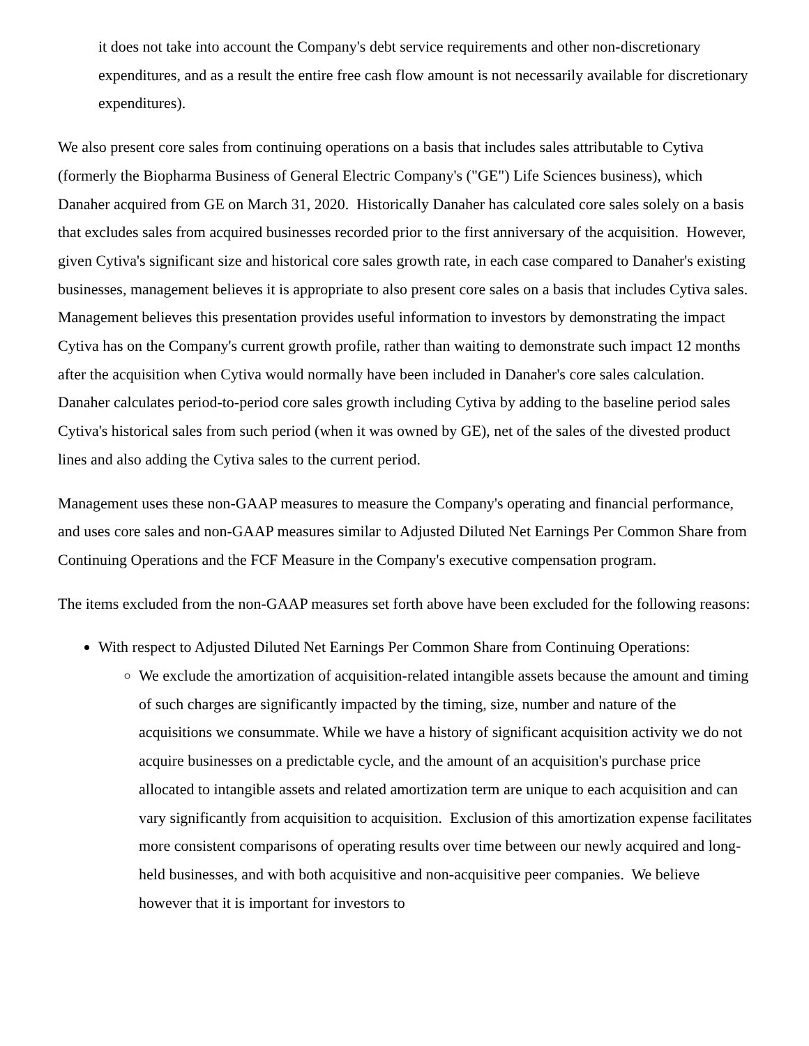it does not take into account the Company's debt service requirements and other non-discretionary expenditures, and as a result the entire free cash flow amount is not necessarily available for discretionary expenditures).
We also present core sales from continuing operations on a basis that includes sales attributable to Cytiva (formerly the Biopharma Business of General Electric Company's ("GE") Life Sciences business), which Danaher acquired from GE on March 31, 2020. Historically Danaher has calculated core sales solely on a basis that excludes sales from acquired businesses recorded prior to the first anniversary of the acquisition. However, given Cytiva's significant size and historical core sales growth rate, in each case compared to Danaher's existing businesses, management believes it is appropriate to also present core sales on a basis that includes Cytiva sales. Management believes this presentation provides useful information to investors by demonstrating the impact Cytiva has on the Company's current growth profile, rather than waiting to demonstrate such impact 12 months after the acquisition when Cytiva would normally have been included in Danaher's core sales calculation. Danaher calculates period-to-period core sales growth including Cytiva by adding to the baseline period sales Cytiva's historical sales from such period (when it was owned by GE), net of the sales of the divested product lines and also adding the Cytiva sales to the current period.
Management uses these non-GAAP measures to measure the Company's operating and financial performance, and uses core sales and non-GAAP measures similar to Adjusted Diluted Net Earnings Per Common Share from Continuing Operations and the FCF Measure in the Company's executive compensation program.
The items excluded from the non-GAAP measures set forth above have been excluded for the following reasons:
With respect to Adjusted Diluted Net Earnings Per Common Share from Continuing Operations:
We exclude the amortization of acquisition-related intangible assets because the amount and timing of such charges are significantly impacted by the timing, size, number and nature of the acquisitions we consummate. While we have a history of significant acquisition activity we do not acquire businesses on a predictable cycle, and the amount of an acquisition's purchase price allocated to intangible assets and related amortization term are unique to each acquisition and can vary significantly from acquisition to acquisition. Exclusion of this amortization expense facilitates more consistent comparisons of operating results over time between our newly acquired and long-held businesses, and with both acquisitive and non-acquisitive peer companies. We believe however that it is important for investors to